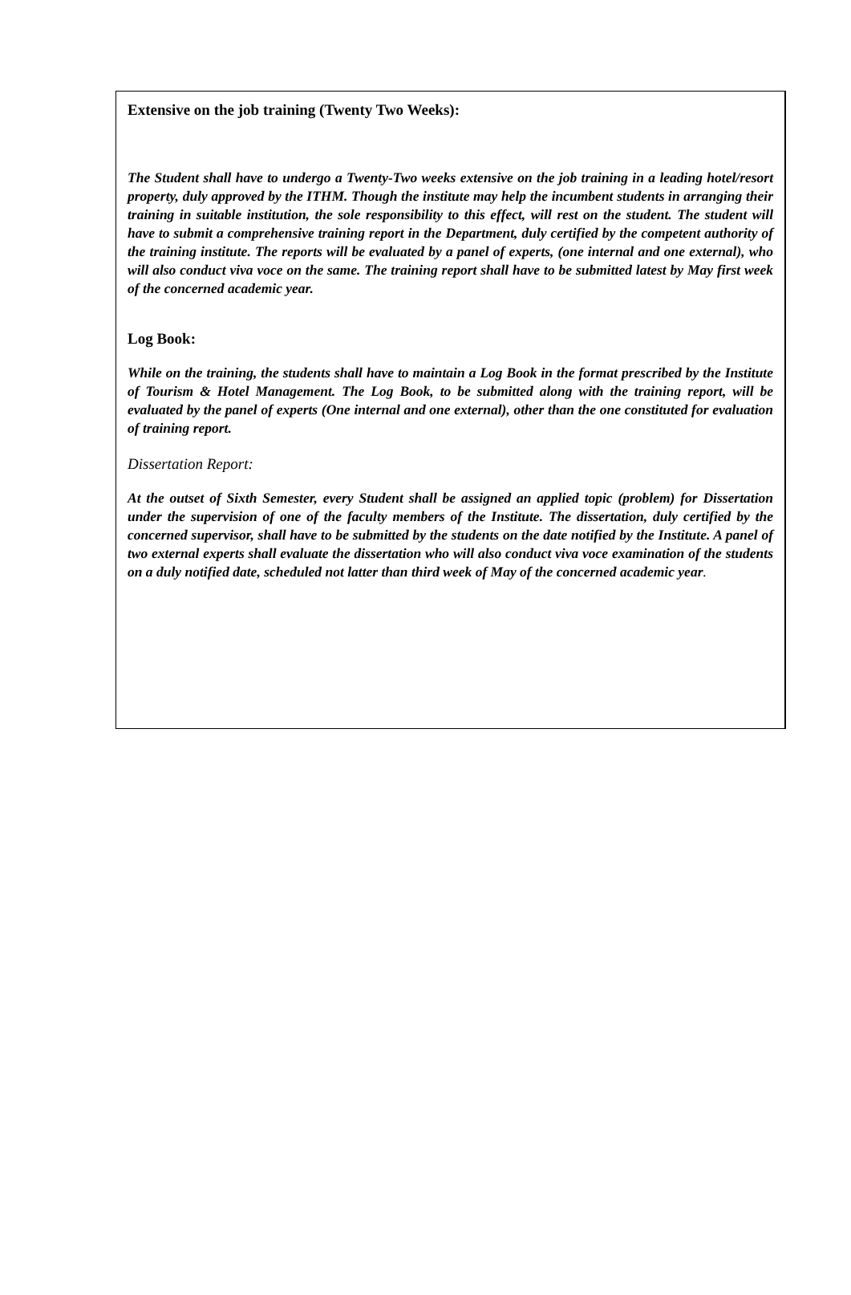Extensive on the job training (Twenty Two Weeks):
The Student shall have to undergo a Twenty-Two weeks extensive on the job training in a leading hotel/resort property, duly approved by the ITHM. Though the institute may help the incumbent students in arranging their training in suitable institution, the sole responsibility to this effect, will rest on the student. The student will have to submit a comprehensive training report in the Department, duly certified by the competent authority of the training institute. The reports will be evaluated by a panel of experts, (one internal and one external), who will also conduct viva voce on the same. The training report shall have to be submitted latest by May first week of the concerned academic year.
Log Book:
While on the training, the students shall have to maintain a Log Book in the format prescribed by the Institute of Tourism & Hotel Management. The Log Book, to be submitted along with the training report, will be evaluated by the panel of experts (One internal and one external), other than the one constituted for evaluation of training report.
Dissertation Report:
At the outset of Sixth Semester, every Student shall be assigned an applied topic (problem) for Dissertation under the supervision of one of the faculty members of the Institute. The dissertation, duly certified by the concerned supervisor, shall have to be submitted by the students on the date notified by the Institute. A panel of two external experts shall evaluate the dissertation who will also conduct viva voce examination of the students on a duly notified date, scheduled not latter than third week of May of the concerned academic year.